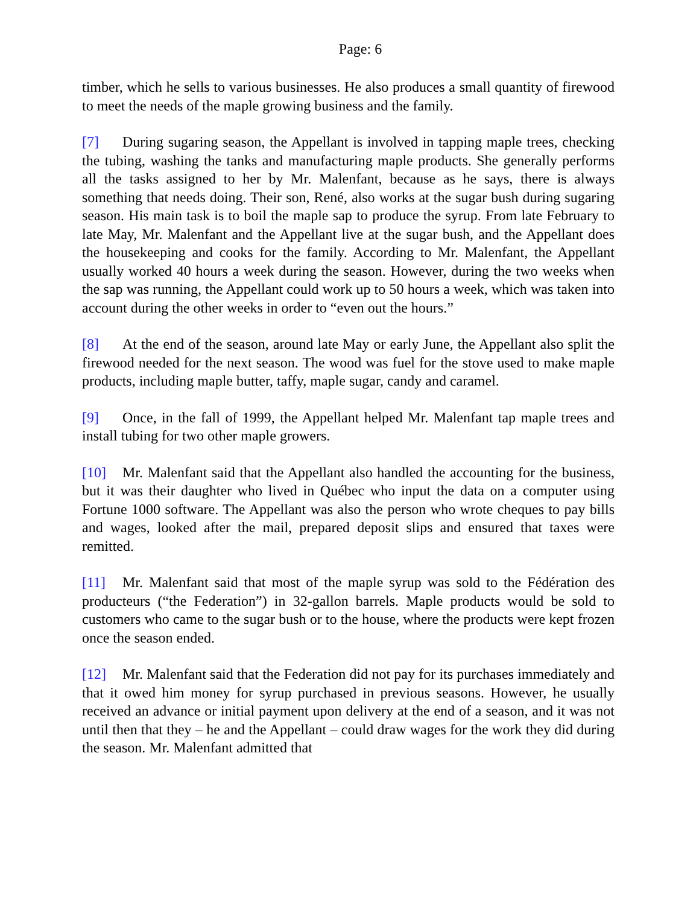Page: 6
timber, which he sells to various businesses. He also produces a small quantity of firewood to meet the needs of the maple growing business and the family.
[7] During sugaring season, the Appellant is involved in tapping maple trees, checking the tubing, washing the tanks and manufacturing maple products. She generally performs all the tasks assigned to her by Mr. Malenfant, because as he says, there is always something that needs doing. Their son, René, also works at the sugar bush during sugaring season. His main task is to boil the maple sap to produce the syrup. From late February to late May, Mr. Malenfant and the Appellant live at the sugar bush, and the Appellant does the housekeeping and cooks for the family. According to Mr. Malenfant, the Appellant usually worked 40 hours a week during the season. However, during the two weeks when the sap was running, the Appellant could work up to 50 hours a week, which was taken into account during the other weeks in order to “even out the hours.”
[8] At the end of the season, around late May or early June, the Appellant also split the firewood needed for the next season. The wood was fuel for the stove used to make maple products, including maple butter, taffy, maple sugar, candy and caramel.
[9] Once, in the fall of 1999, the Appellant helped Mr. Malenfant tap maple trees and install tubing for two other maple growers.
[10] Mr. Malenfant said that the Appellant also handled the accounting for the business, but it was their daughter who lived in Québec who input the data on a computer using Fortune 1000 software. The Appellant was also the person who wrote cheques to pay bills and wages, looked after the mail, prepared deposit slips and ensured that taxes were remitted.
[11] Mr. Malenfant said that most of the maple syrup was sold to the Fédération des producteurs (“the Federation”) in 32-gallon barrels. Maple products would be sold to customers who came to the sugar bush or to the house, where the products were kept frozen once the season ended.
[12] Mr. Malenfant said that the Federation did not pay for its purchases immediately and that it owed him money for syrup purchased in previous seasons. However, he usually received an advance or initial payment upon delivery at the end of a season, and it was not until then that they – he and the Appellant – could draw wages for the work they did during the season. Mr. Malenfant admitted that